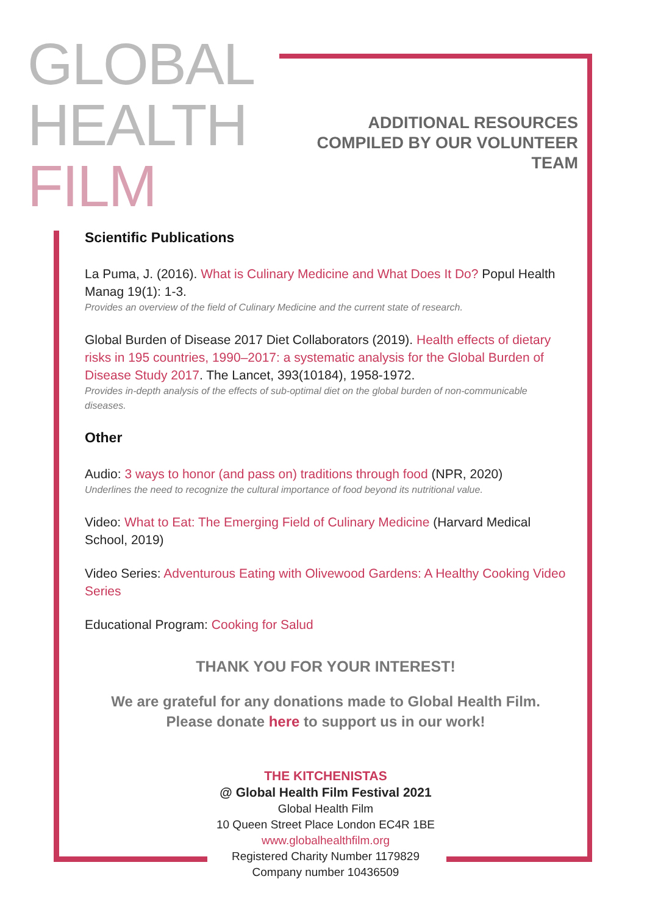GLOBAL
HEALTH
FILM
ADDITIONAL RESOURCES
COMPILED BY OUR VOLUNTEER TEAM
Scientific Publications
La Puma, J. (2016). What is Culinary Medicine and What Does It Do? Popul Health Manag 19(1): 1-3.
Provides an overview of the field of Culinary Medicine and the current state of research.
Global Burden of Disease 2017 Diet Collaborators (2019). Health effects of dietary risks in 195 countries, 1990–2017: a systematic analysis for the Global Burden of Disease Study 2017. The Lancet, 393(10184), 1958-1972.
Provides in-depth analysis of the effects of sub-optimal diet on the global burden of non-communicable diseases.
Other
Audio: 3 ways to honor (and pass on) traditions through food (NPR, 2020)
Underlines the need to recognize the cultural importance of food beyond its nutritional value.
Video: What to Eat: The Emerging Field of Culinary Medicine (Harvard Medical School, 2019)
Video Series: Adventurous Eating with Olivewood Gardens: A Healthy Cooking Video Series
Educational Program: Cooking for Salud
THANK YOU FOR YOUR INTEREST!
We are grateful for any donations made to Global Health Film.
Please donate here to support us in our work!
THE KITCHENISTAS
@ Global Health Film Festival 2021
Global Health Film
10 Queen Street Place London EC4R 1BE
www.globalhealthfilm.org
Registered Charity Number 1179829
Company number 10436509